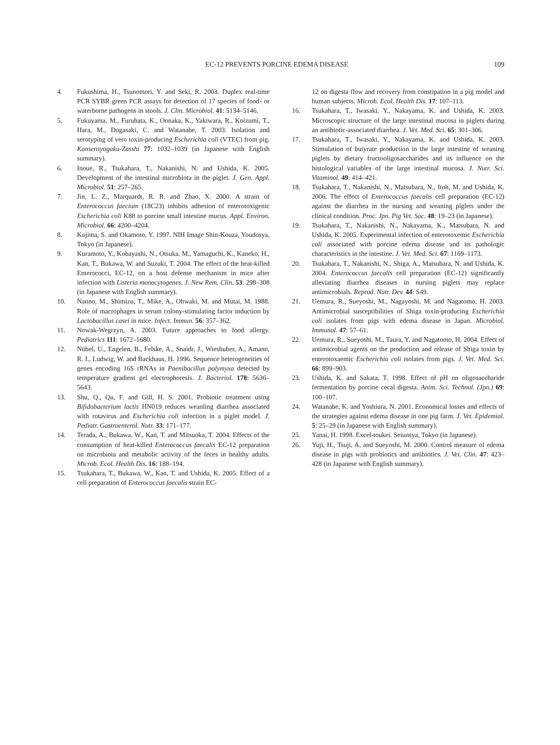EC-12 PREVENTS PORCINE EDEMA DISEASE 109
4. Fukushima, H., Tsunomori, Y. and Seki, R. 2003. Duplex real-time PCR SYBR green PCR assays for detection of 17 species of food- or waterborne pathogens in stools. J. Clin. Microbiol. 41: 5134–5146.
5. Fukuyama, M., Furuhata, K., Oonaka, K., Yakiwara, R., Koizumi, T., Hara, M., Dogasaki, C. and Watanabe, T. 2003. Isolation and serotyping of vero toxin-producing Escherichia coli (VTEC) from pig. Kansensyogaku-Zasshi 77: 1032–1039 (in Japanese with English summary).
6. Inoue, R., Tsukahara, T., Nakanishi, N. and Ushida, K. 2005. Development of the intestinal microbiota in the piglet. J. Gen. Appl. Microbiol. 51: 257–265.
7. Jin, L. Z., Marquardt, R. R. and Zhao, X. 2000. A strain of Enterococcus faecium (18C23) inhibits adhesion of enterotoxigenic Escherichia coli K88 to porcine small intestine mucus. Appl. Environ. Microbiol. 66: 4200–4204.
8. Kojima, S. and Okamoto, Y. 1997. NIH Image Shin-Kouza, Youdosya, Tokyo (in Japanese).
9. Kuramoto, Y., Kobayashi, N., Otsuka, M., Yamaguchi, K., Kaneko, H., Kan, T., Bukawa, W. and Suzuki, T. 2004. The effect of the heat-killed Enterococci, EC-12, on a host defense mechanism in mice after infection with Listeria monocytogenes. J. New Rem. Clin. 53: 298–308 (in Japanese with English summary).
10. Nanno, M., Shimizu, T., Mike, A., Ohwaki, M. and Mutai, M. 1988. Role of macrophages in serum colony-stimulating factor induction by Lactobacillus casei in mice. Infect. Immun. 56: 357–362.
11. Nowak-Wegrzyn, A. 2003. Future approaches to food allergy. Pediatrics 111: 1672–1680.
12. Nübel, U., Engelen, B., Felske, A., Snaidr, J., Wieshuber, A., Amann, R. I., Ludwig, W. and Backhaus, H. 1996. Sequence heterogeneities of genes encoding 16S rRNAs in Paenibacillus polymyxa detected by temperature gradient gel electrophoresis. J. Bacteriol. 178: 5636–5643.
13. Shu, Q., Qu, F. and Gill, H. S. 2001. Probiotic treatment using Bifidobacterium lactis HN019 reduces weanling diarrhea associated with rotavirus and Escherichia coli infection in a piglet model. J. Pediatr. Gastroenterol. Nutr. 33: 171–177.
14. Terada, A., Bukawa, W., Kan, T. and Mitsuoka, T. 2004. Effects of the consumption of heat-killed Enterococcus faecalis EC-12 preparation on microbiota and metabolic activity of the feces in healthy adults. Microb. Ecol. Health Dis. 16: 188–194.
15. Tsukahara, T., Bukawa, W., Kan, T. and Ushida, K. 2005. Effect of a cell preparation of Enterococcus faecalis strain EC-
12 on digesta flow and recovery from constipation in a pig model and human subjects. Microb. Ecol. Health Dis. 17: 107–113.
16. Tsukahara, T., Iwasaki, Y., Nakayama, K. and Ushida, K. 2003. Microscopic structure of the large intestinal mucosa in piglets during an antibiotic-associated diarrhea. J. Vet. Med. Sci. 65: 301–306.
17. Tsukahara, T., Iwasaki, Y., Nakayama, K. and Ushida, K. 2003. Stimulation of butyrate production in the large intestine of weaning piglets by dietary fructooligosaccharides and its influence on the histological variables of the large intestinal mucosa. J. Nutr. Sci. Vitaminol. 49: 414–421.
18. Tsukahara, T., Nakanishi, N., Matsubara, N., Itoh, M. and Ushida, K. 2006. The effect of Enterococcus faecalis cell preparation (EC-12) against the diarrhea in the nursing and weaning piglets under the clinical condition. Proc. Jpn. Pig Vet. Soc. 48: 19–23 (in Japanese).
19. Tsukahara, T., Nakanishi, N., Nakayama, K., Matsubara, N. and Ushida, K. 2005. Experimental infection of enterotoxemic Escherichia coli associated with porcine edema disease and its pathologic characteristics in the intestine. J. Vet. Med. Sci. 67: 1169–1173.
20. Tsukahara, T., Nakanishi, N., Shiga, A., Matsubara, N. and Ushida, K. 2004. Enterococcus faecalis cell preparation (EC-12) significantly alleviating diarrhea diseases in nursing piglets may replace antimicrobials. Reprod. Nutr. Dev. 44: S49.
21. Uemura, R., Sueyoshi, M., Nagayoshi, M. and Nagatomo, H. 2003. Antimicrobial susceptibilities of Shiga toxin-producing Escherichia coli isolates from pigs with edema disease in Japan. Microbiol. Immunol. 47: 57–61.
22. Uemura, R., Sueyoshi, M., Taura, Y. and Nagatomo, H. 2004. Effect of antimicrobial agents on the production and release of Shiga toxin by enterotoxaemic Escherichia coli isolates from pigs. J. Vet. Med. Sci. 66: 899–903.
23. Ushida, K. and Sakata, T. 1998. Effect of pH on oligosaccharide fermentation by porcine cecal digesta. Anim. Sci. Technol. (Jpn.) 69: 100–107.
24. Watanabe, K. and Yoshiura, N. 2001. Economical losses and effects of the strategies against edema disease in one pig farm. J. Vet. Epidemiol. 5: 25–29 (in Japanese with English summary).
25. Yanai, H. 1998. Excel-toukei. Seiunsya, Tokyo (in Japanese).
26. Yuji, H., Tsuji, A. and Sueyoshi, M. 2000. Control measure of edema disease in pigs with probiotics and antibiotics. J. Vet. Clin. 47: 423–428 (in Japanese with English summary).